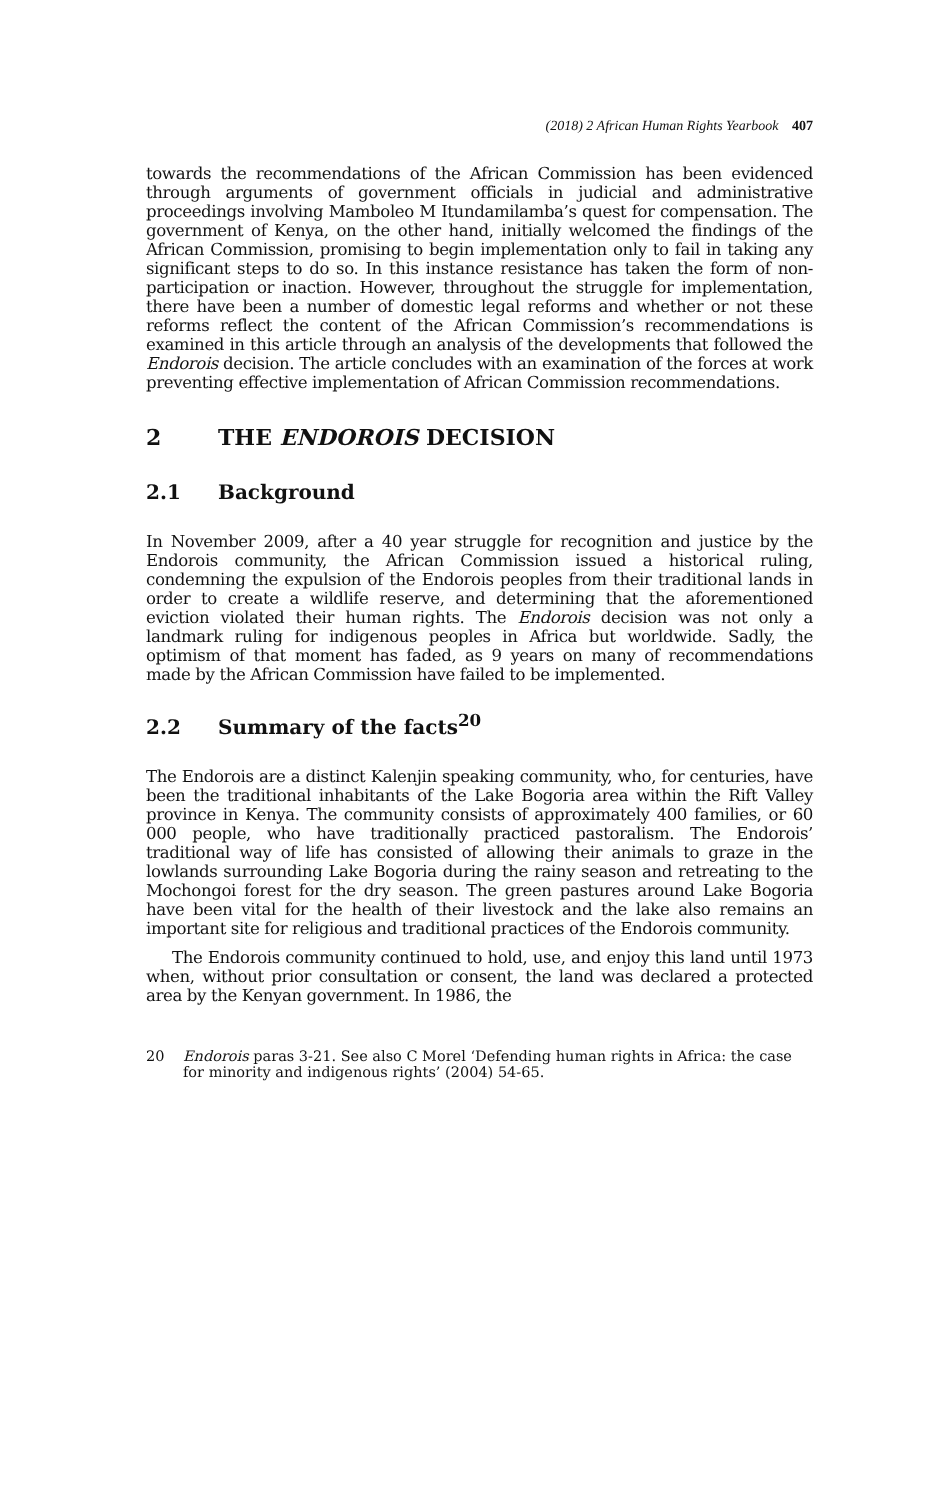(2018) 2 African Human Rights Yearbook 407
towards the recommendations of the African Commission has been evidenced through arguments of government officials in judicial and administrative proceedings involving Mamboleo M Itundamilamba’s quest for compensation. The government of Kenya, on the other hand, initially welcomed the findings of the African Commission, promising to begin implementation only to fail in taking any significant steps to do so. In this instance resistance has taken the form of non-participation or inaction. However, throughout the struggle for implementation, there have been a number of domestic legal reforms and whether or not these reforms reflect the content of the African Commission’s recommendations is examined in this article through an analysis of the developments that followed the Endorois decision. The article concludes with an examination of the forces at work preventing effective implementation of African Commission recommendations.
2 THE ENDOROIS DECISION
2.1 Background
In November 2009, after a 40 year struggle for recognition and justice by the Endorois community, the African Commission issued a historical ruling, condemning the expulsion of the Endorois peoples from their traditional lands in order to create a wildlife reserve, and determining that the aforementioned eviction violated their human rights. The Endorois decision was not only a landmark ruling for indigenous peoples in Africa but worldwide. Sadly, the optimism of that moment has faded, as 9 years on many of recommendations made by the African Commission have failed to be implemented.
2.2 Summary of the facts<sup>20</sup>
The Endorois are a distinct Kalenjin speaking community, who, for centuries, have been the traditional inhabitants of the Lake Bogoria area within the Rift Valley province in Kenya. The community consists of approximately 400 families, or 60 000 people, who have traditionally practiced pastoralism. The Endorois’ traditional way of life has consisted of allowing their animals to graze in the lowlands surrounding Lake Bogoria during the rainy season and retreating to the Mochongoi forest for the dry season. The green pastures around Lake Bogoria have been vital for the health of their livestock and the lake also remains an important site for religious and traditional practices of the Endorois community.
The Endorois community continued to hold, use, and enjoy this land until 1973 when, without prior consultation or consent, the land was declared a protected area by the Kenyan government. In 1986, the
20 Endorois paras 3-21. See also C Morel ‘Defending human rights in Africa: the case for minority and indigenous rights’ (2004) 54-65.